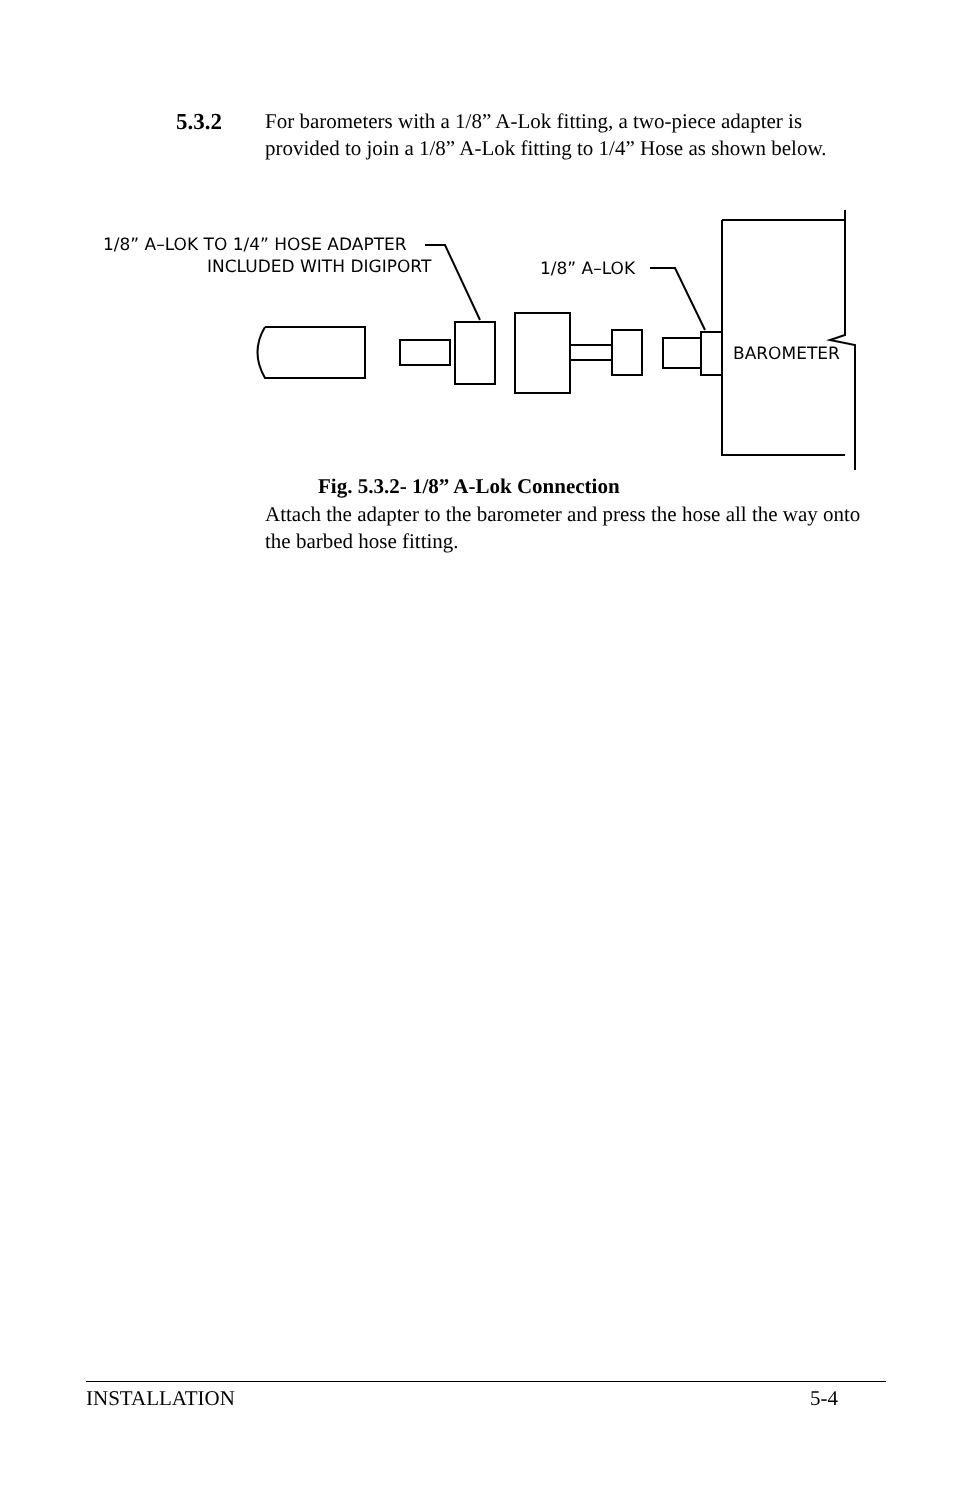5.3.2 For barometers with a 1/8” A-Lok fitting, a two-piece adapter is provided to join a 1/8” A-Lok fitting to 1/4” Hose as shown below.
1/8” A–LOK TO 1/4” HOSE ADAPTER
INCLUDED WITH DIGIPORT
1/8” A–LOK
BAROMETER
Fig. 5.3.2- 1/8” A-Lok Connection
Attach the adapter to the barometer and press the hose all the way onto the barbed hose fitting.
INSTALLATION 5-4